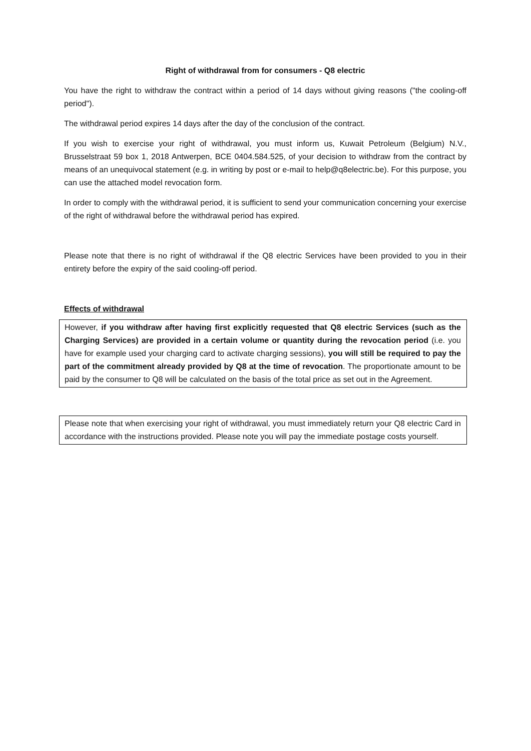Right of withdrawal from for consumers - Q8 electric
You have the right to withdraw the contract within a period of 14 days without giving reasons ("the cooling-off period").
The withdrawal period expires 14 days after the day of the conclusion of the contract.
If you wish to exercise your right of withdrawal, you must inform us, Kuwait Petroleum (Belgium) N.V., Brusselstraat 59 box 1, 2018 Antwerpen, BCE 0404.584.525, of your decision to withdraw from the contract by means of an unequivocal statement (e.g. in writing by post or e-mail to help@q8electric.be). For this purpose, you can use the attached model revocation form.
In order to comply with the withdrawal period, it is sufficient to send your communication concerning your exercise of the right of withdrawal before the withdrawal period has expired.
Please note that there is no right of withdrawal if the Q8 electric Services have been provided to you in their entirety before the expiry of the said cooling-off period.
Effects of withdrawal
However, if you withdraw after having first explicitly requested that Q8 electric Services (such as the Charging Services) are provided in a certain volume or quantity during the revocation period (i.e. you have for example used your charging card to activate charging sessions), you will still be required to pay the part of the commitment already provided by Q8 at the time of revocation. The proportionate amount to be paid by the consumer to Q8 will be calculated on the basis of the total price as set out in the Agreement.
Please note that when exercising your right of withdrawal, you must immediately return your Q8 electric Card in accordance with the instructions provided. Please note you will pay the immediate postage costs yourself.